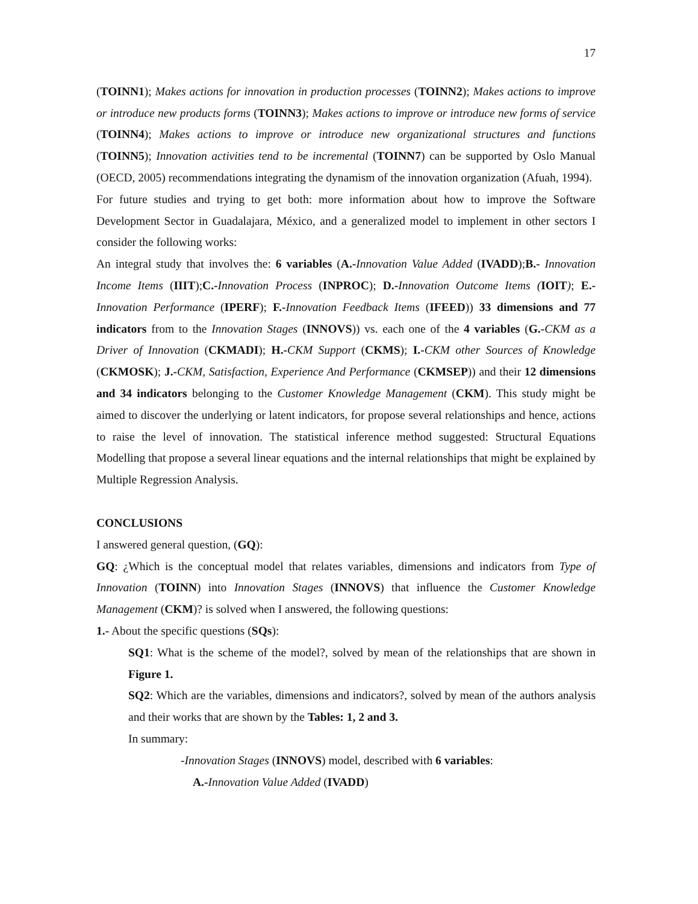17
(TOINN1); Makes actions for innovation in production processes (TOINN2); Makes actions to improve or introduce new products forms (TOINN3); Makes actions to improve or introduce new forms of service (TOINN4); Makes actions to improve or introduce new organizational structures and functions (TOINN5); Innovation activities tend to be incremental (TOINN7) can be supported by Oslo Manual (OECD, 2005) recommendations integrating the dynamism of the innovation organization (Afuah, 1994).
For future studies and trying to get both: more information about how to improve the Software Development Sector in Guadalajara, México, and a generalized model to implement in other sectors I consider the following works:
An integral study that involves the: 6 variables (A.-Innovation Value Added (IVADD);B.- Innovation Income Items (IIIT);C.-Innovation Process (INPROC); D.-Innovation Outcome Items (IOIT); E.-Innovation Performance (IPERF); F.-Innovation Feedback Items (IFEED)) 33 dimensions and 77 indicators from to the Innovation Stages (INNOVS)) vs. each one of the 4 variables (G.-CKM as a Driver of Innovation (CKMADI); H.-CKM Support (CKMS); I.-CKM other Sources of Knowledge (CKMOSK); J.-CKM, Satisfaction, Experience And Performance (CKMSEP)) and their 12 dimensions and 34 indicators belonging to the Customer Knowledge Management (CKM). This study might be aimed to discover the underlying or latent indicators, for propose several relationships and hence, actions to raise the level of innovation. The statistical inference method suggested: Structural Equations Modelling that propose a several linear equations and the internal relationships that might be explained by Multiple Regression Analysis.
CONCLUSIONS
I answered general question, (GQ):
GQ: ¿Which is the conceptual model that relates variables, dimensions and indicators from Type of Innovation (TOINN) into Innovation Stages (INNOVS) that influence the Customer Knowledge Management (CKM)? is solved when I answered, the following questions:
1.- About the specific questions (SQs):
SQ1: What is the scheme of the model?, solved by mean of the relationships that are shown in Figure 1.
SQ2: Which are the variables, dimensions and indicators?, solved by mean of the authors analysis and their works that are shown by the Tables: 1, 2 and 3.
In summary:
-Innovation Stages (INNOVS) model, described with 6 variables:
A.-Innovation Value Added (IVADD)